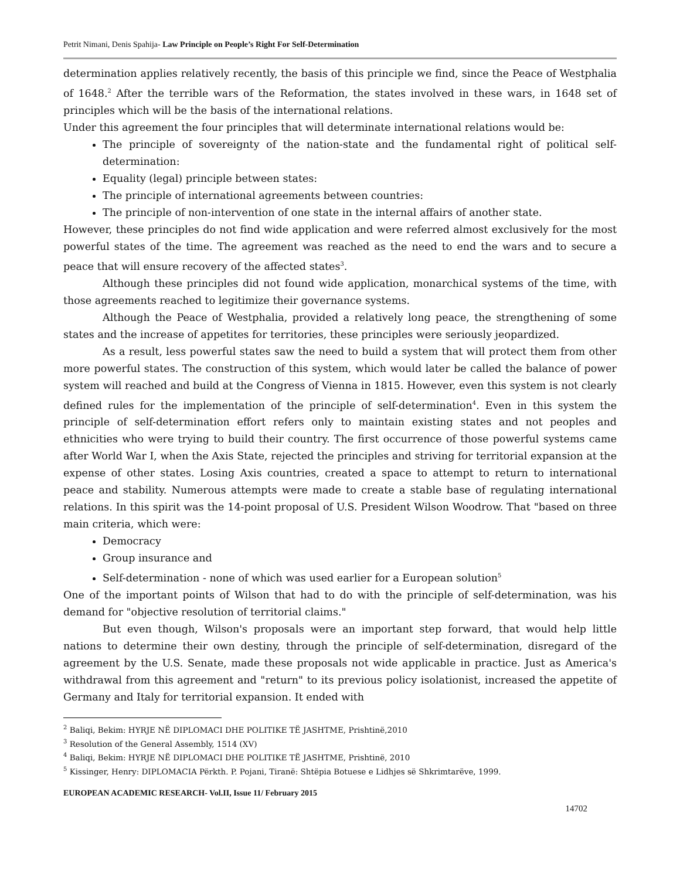Petrit Nimani, Denis Spahija- Law Principle on People’s Right For Self-Determination
determination applies relatively recently, the basis of this principle we find, since the Peace of Westphalia of 1648.<sup>2</sup> After the terrible wars of the Reformation, the states involved in these wars, in 1648 set of principles which will be the basis of the international relations.
Under this agreement the four principles that will determinate international relations would be:
The principle of sovereignty of the nation-state and the fundamental right of political self-determination:
Equality (legal) principle between states:
The principle of international agreements between countries:
The principle of non-intervention of one state in the internal affairs of another state.
However, these principles do not find wide application and were referred almost exclusively for the most powerful states of the time. The agreement was reached as the need to end the wars and to secure a peace that will ensure recovery of the affected states<sup>3</sup>.
Although these principles did not found wide application, monarchical systems of the time, with those agreements reached to legitimize their governance systems.
Although the Peace of Westphalia, provided a relatively long peace, the strengthening of some states and the increase of appetites for territories, these principles were seriously jeopardized.
As a result, less powerful states saw the need to build a system that will protect them from other more powerful states. The construction of this system, which would later be called the balance of power system will reached and build at the Congress of Vienna in 1815. However, even this system is not clearly defined rules for the implementation of the principle of self-determination<sup>4</sup>. Even in this system the principle of self-determination effort refers only to maintain existing states and not peoples and ethnicities who were trying to build their country. The first occurrence of those powerful systems came after World War I, when the Axis State, rejected the principles and striving for territorial expansion at the expense of other states. Losing Axis countries, created a space to attempt to return to international peace and stability. Numerous attempts were made to create a stable base of regulating international relations. In this spirit was the 14-point proposal of U.S. President Wilson Woodrow. That "based on three main criteria, which were:
Democracy
Group insurance and
Self-determination - none of which was used earlier for a European solution<sup>5</sup>
One of the important points of Wilson that had to do with the principle of self-determination, was his demand for "objective resolution of territorial claims."
But even though, Wilson's proposals were an important step forward, that would help little nations to determine their own destiny, through the principle of self-determination, disregard of the agreement by the U.S. Senate, made these proposals not wide applicable in practice. Just as America's withdrawal from this agreement and "return" to its previous policy isolationist, increased the appetite of Germany and Italy for territorial expansion. It ended with
<sup>2</sup> Baliqi, Bekim: HYRJE NË DIPLOMACI DHE POLITIKE TË JASHTME, Prishtinë,2010
<sup>3</sup> Resolution of the General Assembly, 1514 (XV)
<sup>4</sup> Baliqi, Bekim: HYRJE NË DIPLOMACI DHE POLITIKE TË JASHTME, Prishtinë, 2010
<sup>5</sup> Kissinger, Henry: DIPLOMACIA Përkth. P. Pojani, Tiranë: Shtëpia Botuese e Lidhjes së Shkrimtarëve, 1999.
EUROPEAN ACADEMIC RESEARCH- Vol.II, Issue 11/ February 2015
14702